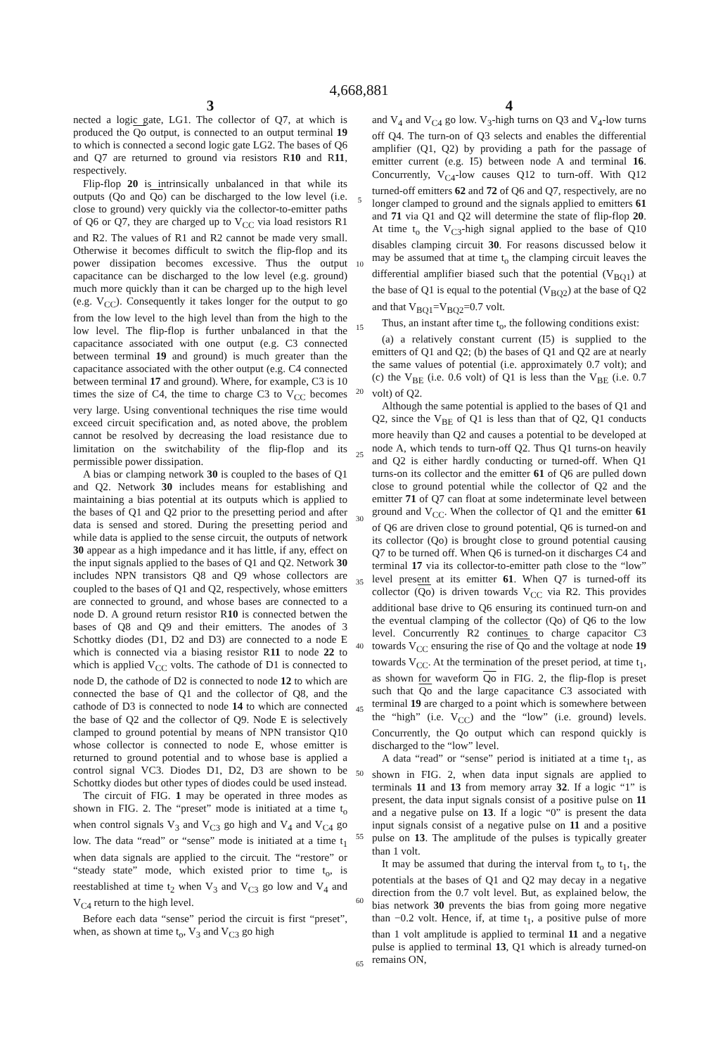4,668,881
3
nected a logic gate, LG1. The collector of Q7, at which is produced the Qo output, is connected to an output terminal 19 to which is connected a second logic gate LG2. The bases of Q6 and Q7 are returned to ground via resistors R10 and R11, respectively.
Flip-flop 20 is intrinsically unbalanced in that while its outputs (Qo and Qo) can be discharged to the low level (i.e. close to ground) very quickly via the collector-to-emitter paths of Q6 or Q7, they are charged up to V<sub>CC</sub> via load resistors R1 and R2. The values of R1 and R2 cannot be made very small. Otherwise it becomes difficult to switch the flip-flop and its power dissipation becomes excessive. Thus the output capacitance can be discharged to the low level (e.g. ground) much more quickly than it can be charged up to the high level (e.g. V<sub>CC</sub>). Consequently it takes longer for the output to go from the low level to the high level than from the high to the low level. The flip-flop is further unbalanced in that the capacitance associated with one output (e.g. C3 connected between terminal 19 and ground) is much greater than the capacitance associated with the other output (e.g. C4 connected between terminal 17 and ground). Where, for example, C3 is 10 times the size of C4, the time to charge C3 to V<sub>CC</sub> becomes very large. Using conventional techniques the rise time would exceed circuit specification and, as noted above, the problem cannot be resolved by decreasing the load resistance due to limitation on the switchability of the flip-flop and its permissible power dissipation.
A bias or clamping network 30 is coupled to the bases of Q1 and Q2. Network 30 includes means for establishing and maintaining a bias potential at its outputs which is applied to the bases of Q1 and Q2 prior to the presetting period and after data is sensed and stored. During the presetting period and while data is applied to the sense circuit, the outputs of network 30 appear as a high impedance and it has little, if any, effect on the input signals applied to the bases of Q1 and Q2. Network 30 includes NPN transistors Q8 and Q9 whose collectors are coupled to the bases of Q1 and Q2, respectively, whose emitters are connected to ground, and whose bases are connected to a node D. A ground return resistor R10 is connected betwen the bases of Q8 and Q9 and their emitters. The anodes of 3 Schottky diodes (D1, D2 and D3) are connected to a node E which is connected via a biasing resistor R11 to node 22 to which is applied V<sub>CC</sub> volts. The cathode of D1 is connected to node D, the cathode of D2 is connected to node 12 to which are connected the base of Q1 and the collector of Q8, and the cathode of D3 is connected to node 14 to which are connected the base of Q2 and the collector of Q9. Node E is selectively clamped to ground potential by means of NPN transistor Q10 whose collector is connected to node E, whose emitter is returned to ground potential and to whose base is applied a control signal VC3. Diodes D1, D2, D3 are shown to be Schottky diodes but other types of diodes could be used instead.
The circuit of FIG. 1 may be operated in three modes as shown in FIG. 2. The “preset” mode is initiated at a time t<sub>o</sub> when control signals V<sub>3</sub> and V<sub>C3</sub> go high and V<sub>4</sub> and V<sub>C4</sub> go low. The data “read” or “sense” mode is initiated at a time t<sub>1</sub> when data signals are applied to the circuit. The “restore” or “steady state” mode, which existed prior to time t<sub>o</sub>, is reestablished at time t<sub>2</sub> when V<sub>3</sub> and V<sub>C3</sub> go low and V<sub>4</sub> and V<sub>C4</sub> return to the high level.
Before each data “sense” period the circuit is first “preset”, when, as shown at time t<sub>o</sub>, V<sub>3</sub> and V<sub>C3</sub> go high
5
10
15
20
25
30
35
40
45
50
55
60
65
4
and V<sub>4</sub> and V<sub>C4</sub> go low. V<sub>3</sub>-high turns on Q3 and V<sub>4</sub>-low turns off Q4. The turn-on of Q3 selects and enables the differential amplifier (Q1, Q2) by providing a path for the passage of emitter current (e.g. I5) between node A and terminal 16. Concurrently, V<sub>C4</sub>-low causes Q12 to turn-off. With Q12 turned-off emitters 62 and 72 of Q6 and Q7, respectively, are no longer clamped to ground and the signals applied to emitters 61 and 71 via Q1 and Q2 will determine the state of flip-flop 20. At time t<sub>o</sub> the V<sub>C3</sub>-high signal applied to the base of Q10 disables clamping circuit 30. For reasons discussed below it may be assumed that at time t<sub>o</sub> the clamping circuit leaves the differential amplifier biased such that the potential (V<sub>BQ1</sub>) at the base of Q1 is equal to the potential (V<sub>BQ2</sub>) at the base of Q2 and that V<sub>BQ1</sub>=V<sub>BQ2</sub>=0.7 volt.
Thus, an instant after time t<sub>o</sub>, the following conditions exist:
(a) a relatively constant current (I5) is supplied to the emitters of Q1 and Q2; (b) the bases of Q1 and Q2 are at nearly the same values of potential (i.e. approximately 0.7 volt); and (c) the V<sub>BE</sub> (i.e. 0.6 volt) of Q1 is less than the V<sub>BE</sub> (i.e. 0.7 volt) of Q2.
Although the same potential is applied to the bases of Q1 and Q2, since the V<sub>BE</sub> of Q1 is less than that of Q2, Q1 conducts more heavily than Q2 and causes a potential to be developed at node A, which tends to turn-off Q2. Thus Q1 turns-on heavily and Q2 is either hardly conducting or turned-off. When Q1 turns-on its collector and the emitter 61 of Q6 are pulled down close to ground potential while the collector of Q2 and the emitter 71 of Q7 can float at some indeterminate level between ground and V<sub>CC</sub>. When the collector of Q1 and the emitter 61 of Q6 are driven close to ground potential, Q6 is turned-on and its collector (Qo) is brought close to ground potential causing Q7 to be turned off. When Q6 is turned-on it discharges C4 and terminal 17 via its collector-to-emitter path close to the “low” level present at its emitter 61. When Q7 is turned-off its collector (Qo) is driven towards V<sub>CC</sub> via R2. This provides additional base drive to Q6 ensuring its continued turn-on and the eventual clamping of the collector (Qo) of Q6 to the low level. Concurrently R2 continues to charge capacitor C3 towards V<sub>CC</sub> ensuring the rise of Qo and the voltage at node 19 towards V<sub>CC</sub>. At the termination of the preset period, at time t<sub>1</sub>, as shown for waveform Qo in FIG. 2, the flip-flop is preset such that Qo and the large capacitance C3 associated with terminal 19 are charged to a point which is somewhere between the “high” (i.e. V<sub>CC</sub>) and the “low” (i.e. ground) levels. Concurrently, the Qo output which can respond quickly is discharged to the “low” level.
A data “read” or “sense” period is initiated at a time t<sub>1</sub>, as shown in FIG. 2, when data input signals are applied to terminals 11 and 13 from memory array 32. If a logic “1” is present, the data input signals consist of a positive pulse on 11 and a negative pulse on 13. If a logic “0” is present the data input signals consist of a negative pulse on 11 and a positive pulse on 13. The amplitude of the pulses is typically greater than 1 volt.
It may be assumed that during the interval from t<sub>o</sub> to t<sub>1</sub>, the potentials at the bases of Q1 and Q2 may decay in a negative direction from the 0.7 volt level. But, as explained below, the bias network 30 prevents the bias from going more negative than −0.2 volt. Hence, if, at time t<sub>1</sub>, a positive pulse of more than 1 volt amplitude is applied to terminal 11 and a negative pulse is applied to terminal 13, Q1 which is already turned-on remains ON,